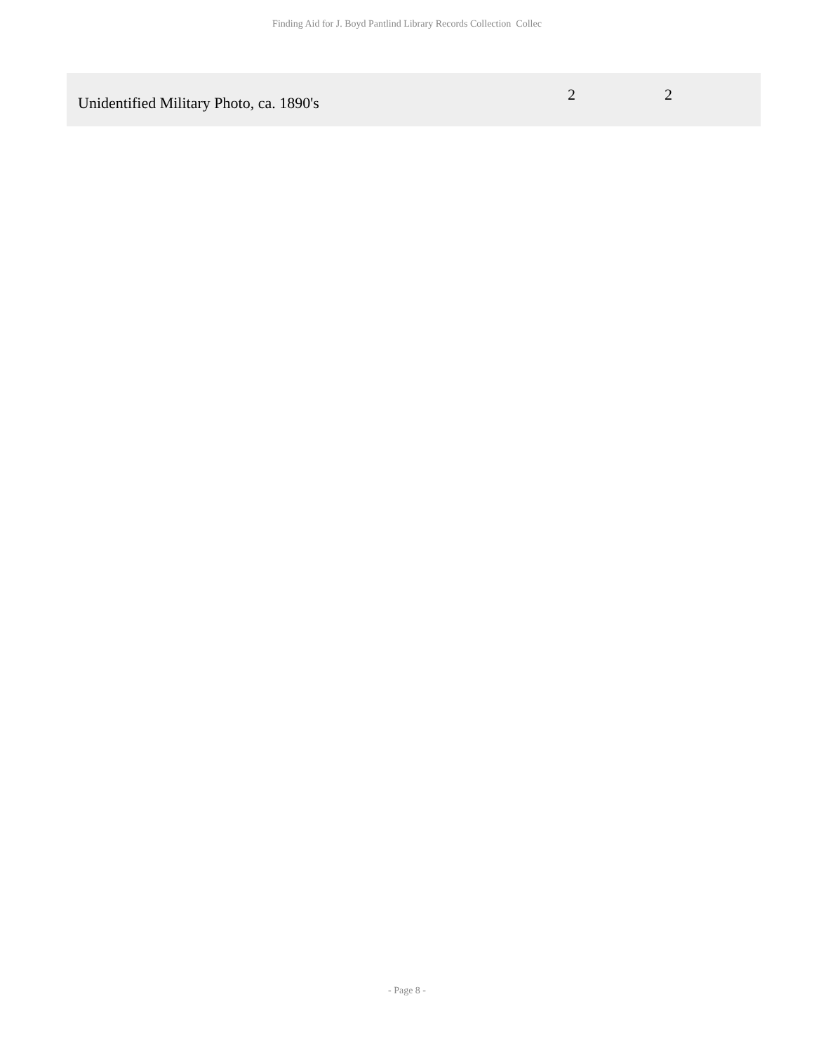Finding Aid for J. Boyd Pantlind Library Records Collection Collec
| Unidentified Military Photo, ca. 1890's | 2 | 2 |
- Page 8 -